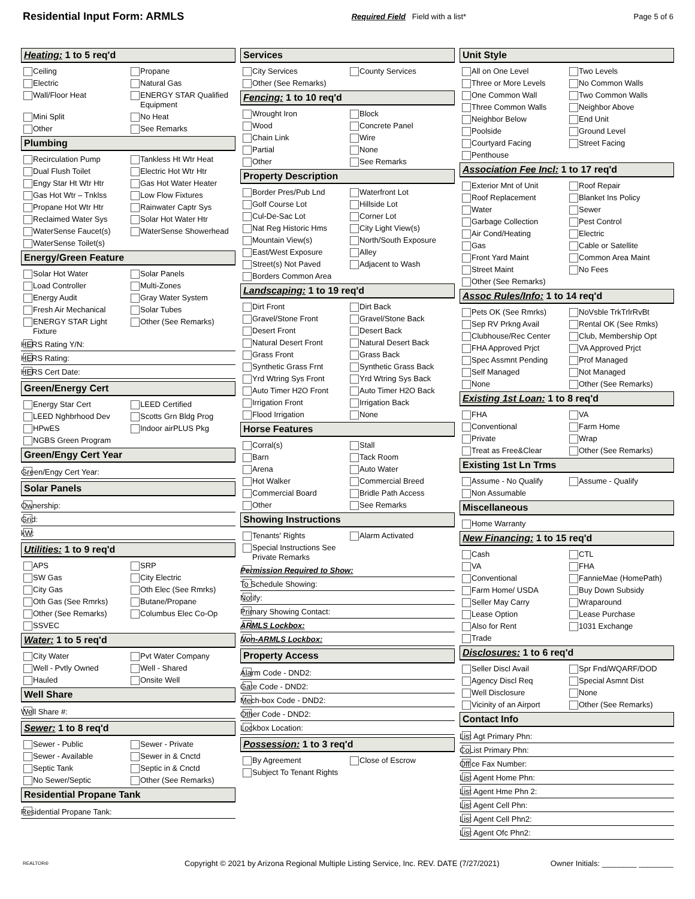Residential Input Form: ARMLS
Required Field Field with a list* Page 5 of 6
Heating: 1 to 5 req'd
Ceiling
Propane
Electric
Natural Gas
Wall/Floor Heat
ENERGY STAR Qualified Equipment
Mini Split
No Heat
Other
See Remarks
Plumbing
Recirculation Pump
Tankless Ht Wtr Heat
Dual Flush Toilet
Electric Hot Wtr Htr
Engy Star Ht Wtr Htr
Gas Hot Water Heater
Gas Hot Wtr – Tnklss
Low Flow Fixtures
Propane Hot Wtr Htr
Rainwater Captr Sys
Reclaimed Water Sys
Solar Hot Water Htr
WaterSense Faucet(s)
WaterSense Showerhead
WaterSense Toilet(s)
Energy/Green Feature
Solar Hot Water
Solar Panels
Load Controller
Multi-Zones
Energy Audit
Gray Water System
Fresh Air Mechanical
Solar Tubes
ENERGY STAR Light Fixture
Other (See Remarks)
HERS Rating Y/N:
HERS Rating:
HERS Cert Date:
Green/Energy Cert
Energy Star Cert
LEED Certified
LEED Nghbrhood Dev
Scotts Grn Bldg Prog
HPwES
Indoor airPLUS Pkg
NGBS Green Program
Green/Engy Cert Year
Green/Engy Cert Year:
Solar Panels
Ownership:
Grid:
kW:
Utilities: 1 to 9 req'd
APS
SRP
SW Gas
City Electric
City Gas
Oth Elec (See Rmrks)
Oth Gas (See Rmrks)
Butane/Propane
Other (See Remarks)
Columbus Elec Co-Op
SSVEC
Water: 1 to 5 req'd
City Water
Pvt Water Company
Well - Pvtly Owned
Well - Shared
Hauled
Onsite Well
Well Share
Well Share #:
Sewer: 1 to 8 req'd
Sewer - Public
Sewer - Private
Sewer - Available
Sewer in & Cnctd
Septic Tank
Septic in & Cnctd
No Sewer/Septic
Other (See Remarks)
Residential Propane Tank
Residential Propane Tank:
Services
City Services
County Services
Other (See Remarks)
Fencing: 1 to 10 req'd
Wrought Iron
Block
Wood
Concrete Panel
Chain Link
Wire
Partial
None
Other
See Remarks
Property Description
Border Pres/Pub Lnd
Waterfront Lot
Golf Course Lot
Hillside Lot
Cul-De-Sac Lot
Corner Lot
Nat Reg Historic Hms
City Light View(s)
Mountain View(s)
North/South Exposure
East/West Exposure
Alley
Street(s) Not Paved
Adjacent to Wash
Borders Common Area
Landscaping: 1 to 19 req'd
Dirt Front
Dirt Back
Gravel/Stone Front
Gravel/Stone Back
Desert Front
Desert Back
Natural Desert Front
Natural Desert Back
Grass Front
Grass Back
Synthetic Grass Frnt
Synthetic Grass Back
Yrd Wtring Sys Front
Yrd Wtring Sys Back
Auto Timer H2O Front
Auto Timer H2O Back
Irrigation Front
Irrigation Back
Flood Irrigation
None
Horse Features
Corral(s)
Stall
Barn
Tack Room
Arena
Auto Water
Hot Walker
Commercial Breed
Commercial Board
Bridle Path Access
Other
See Remarks
Showing Instructions
Tenants' Rights
Alarm Activated
Special Instructions See Private Remarks
Permission Required to Show:
To Schedule Showing:
Notify:
Primary Showing Contact:
ARMLS Lockbox:
Non-ARMLS Lockbox:
Property Access
Alarm Code - DND2:
Gate Code - DND2:
Mech-box Code - DND2:
Other Code - DND2:
Lockbox Location:
Possession: 1 to 3 req'd
By Agreement
Close of Escrow
Subject To Tenant Rights
Unit Style
All on One Level
Two Levels
Three or More Levels
No Common Walls
One Common Wall
Two Common Walls
Three Common Walls
Neighbor Above
Neighbor Below
End Unit
Poolside
Ground Level
Courtyard Facing
Street Facing
Penthouse
Association Fee Incl: 1 to 17 req'd
Exterior Mnt of Unit
Roof Repair
Roof Replacement
Blanket Ins Policy
Water
Sewer
Garbage Collection
Pest Control
Air Cond/Heating
Electric
Gas
Cable or Satellite
Front Yard Maint
Common Area Maint
Street Maint
No Fees
Other (See Remarks)
Assoc Rules/Info: 1 to 14 req'd
Pets OK (See Rmrks)
NoVsble TrkTrlrRvBt
Sep RV Prkng Avail
Rental OK (See Rmks)
Clubhouse/Rec Center
Club, Membership Opt
FHA Approved Prjct
VA Approved Prjct
Spec Assmnt Pending
Prof Managed
Self Managed
Not Managed
None
Other (See Remarks)
Existing 1st Loan: 1 to 8 req'd
FHA
VA
Conventional
Farm Home
Private
Wrap
Treat as Free&Clear
Other (See Remarks)
Existing 1st Ln Trms
Assume - No Qualify
Assume - Qualify
Non Assumable
Miscellaneous
Home Warranty
New Financing: 1 to 15 req'd
Cash
CTL
VA
FHA
Conventional
FannieMae (HomePath)
Farm Home/ USDA
Buy Down Subsidy
Seller May Carry
Wraparound
Lease Option
Lease Purchase
Also for Rent
1031 Exchange
Trade
Disclosures: 1 to 6 req'd
Seller Discl Avail
Spr Fnd/WQARF/DOD
Agency Discl Req
Special Asmnt Dist
Well Disclosure
None
Vicinity of an Airport
Other (See Remarks)
Contact Info
List Agt Primary Phn:
CoList Primary Phn:
Office Fax Number:
List Agent Home Phn:
List Agent Hme Phn 2:
List Agent Cell Phn:
List Agent Cell Phn2:
List Agent Ofc Phn2:
REALTOR® Copyright © 2021 by Arizona Regional Multiple Listing Service, Inc. REV. DATE (7/27/2021) Owner Initials: ________ ________